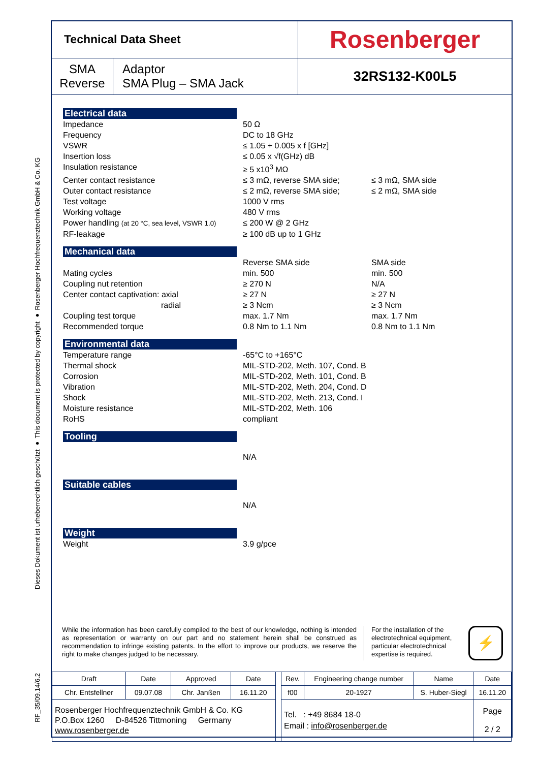Dieses Dokument ist urheberrechtlich geschützt ● This document is protected by copyright ● Rosenberger Hochfrequenztechnik GmbH & Co. KG
RF_35/09.14/6.2
| Technical Data Sheet | | Rosenberger |
| SMA Reverse | Adaptor SMA Plug – SMA Jack | 32RS132-K00L5 |
Electrical data
Impedance 50 Ω
Frequency DC to 18 GHz
VSWR ≤ 1.05 + 0.005 x f [GHz]
Insertion loss ≤ 0.05 x √f(GHz) dB
Insulation resistance ≥ 5 x10<sup>3</sup> MΩ
Center contact resistance ≤ 3 mΩ, reverse SMA side; ≤ 3 mΩ, SMA side
Outer contact resistance ≤ 2 mΩ, reverse SMA side; ≤ 2 mΩ, SMA side
Test voltage 1000 V rms
Working voltage 480 V rms
Power handling (at 20 °C, sea level, VSWR 1.0)
≤ 200 W @ 2 GHz
RF-leakage ≥ 100 dB up to 1 GHz
Mechanical data
Reverse SMA side SMA side
Mating cycles min. 500 min. 500
Coupling nut retention ≥ 270 N N/A
Center contact captivation: axial ≥ 27 N ≥ 27 N
radial ≥ 3 Ncm ≥ 3 Ncm
Coupling test torque max. 1.7 Nm max. 1.7 Nm
Recommended torque 0.8 Nm to 1.1 Nm 0.8 Nm to 1.1 Nm
Environmental data
Temperature range -65°C to +165°C
Thermal shock MIL-STD-202, Meth. 107, Cond. B
Corrosion MIL-STD-202, Meth. 101, Cond. B
Vibration MIL-STD-202, Meth. 204, Cond. D
Shock MIL-STD-202, Meth. 213, Cond. I
Moisture resistance MIL-STD-202, Meth. 106
RoHS compliant
Tooling
N/A
Suitable cables
N/A
Weight
Weight 3.9 g/pce
While the information has been carefully compiled to the best of our knowledge, nothing is intended as representation or warranty on our part and no statement herein shall be construed as recommendation to infringe existing patents. In the effort to improve our products, we reserve the right to make changes judged to be necessary.
For the installation of the electrotechnical equipment, particular electrotechnical expertise is required.
⚡
| Draft | Date | Approved | Date | | Rev. | Engineering change number | Name | Date |
| Chr. Entsfellner | 09.07.08 | Chr. Janßen | 16.11.20 | | f00 | 20-1927 | S. Huber-Siegl | 16.11.20 |
| Rosenberger Hochfrequenztechnik GmbH & Co. KG P.O.Box 1260 D-84526 Tittmoning Germany www.rosenberger.de | | | | | Tel. : +49 8684 18-0 Email : info@rosenberger.de | | | Page 2 / 2 |